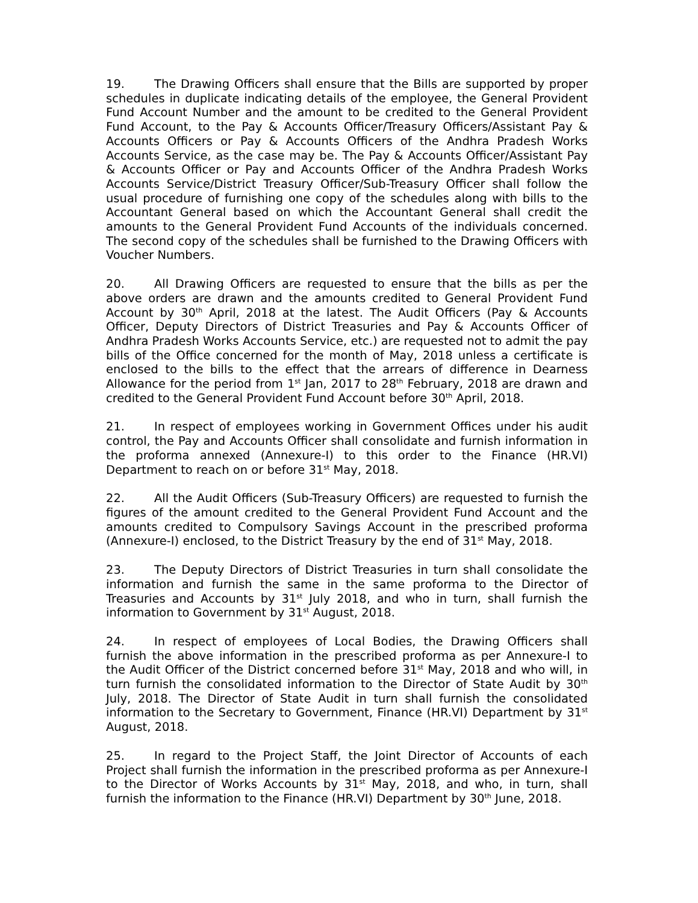19. The Drawing Officers shall ensure that the Bills are supported by proper schedules in duplicate indicating details of the employee, the General Provident Fund Account Number and the amount to be credited to the General Provident Fund Account, to the Pay & Accounts Officer/Treasury Officers/Assistant Pay & Accounts Officers or Pay & Accounts Officers of the Andhra Pradesh Works Accounts Service, as the case may be. The Pay & Accounts Officer/Assistant Pay & Accounts Officer or Pay and Accounts Officer of the Andhra Pradesh Works Accounts Service/District Treasury Officer/Sub-Treasury Officer shall follow the usual procedure of furnishing one copy of the schedules along with bills to the Accountant General based on which the Accountant General shall credit the amounts to the General Provident Fund Accounts of the individuals concerned. The second copy of the schedules shall be furnished to the Drawing Officers with Voucher Numbers.
20. All Drawing Officers are requested to ensure that the bills as per the above orders are drawn and the amounts credited to General Provident Fund Account by 30<sup>th</sup> April, 2018 at the latest. The Audit Officers (Pay & Accounts Officer, Deputy Directors of District Treasuries and Pay & Accounts Officer of Andhra Pradesh Works Accounts Service, etc.) are requested not to admit the pay bills of the Office concerned for the month of May, 2018 unless a certificate is enclosed to the bills to the effect that the arrears of difference in Dearness Allowance for the period from 1<sup>st</sup> Jan, 2017 to 28<sup>th</sup> February, 2018 are drawn and credited to the General Provident Fund Account before 30<sup>th</sup> April, 2018.
21. In respect of employees working in Government Offices under his audit control, the Pay and Accounts Officer shall consolidate and furnish information in the proforma annexed (Annexure-I) to this order to the Finance (HR.VI) Department to reach on or before 31<sup>st</sup> May, 2018.
22. All the Audit Officers (Sub-Treasury Officers) are requested to furnish the figures of the amount credited to the General Provident Fund Account and the amounts credited to Compulsory Savings Account in the prescribed proforma (Annexure-I) enclosed, to the District Treasury by the end of 31<sup>st</sup> May, 2018.
23. The Deputy Directors of District Treasuries in turn shall consolidate the information and furnish the same in the same proforma to the Director of Treasuries and Accounts by 31<sup>st</sup> July 2018, and who in turn, shall furnish the information to Government by 31<sup>st</sup> August, 2018.
24. In respect of employees of Local Bodies, the Drawing Officers shall furnish the above information in the prescribed proforma as per Annexure-I to the Audit Officer of the District concerned before 31<sup>st</sup> May, 2018 and who will, in turn furnish the consolidated information to the Director of State Audit by 30<sup>th</sup> July, 2018. The Director of State Audit in turn shall furnish the consolidated information to the Secretary to Government, Finance (HR.VI) Department by 31<sup>st</sup> August, 2018.
25. In regard to the Project Staff, the Joint Director of Accounts of each Project shall furnish the information in the prescribed proforma as per Annexure-I to the Director of Works Accounts by 31<sup>st</sup> May, 2018, and who, in turn, shall furnish the information to the Finance (HR.VI) Department by 30<sup>th</sup> June, 2018.